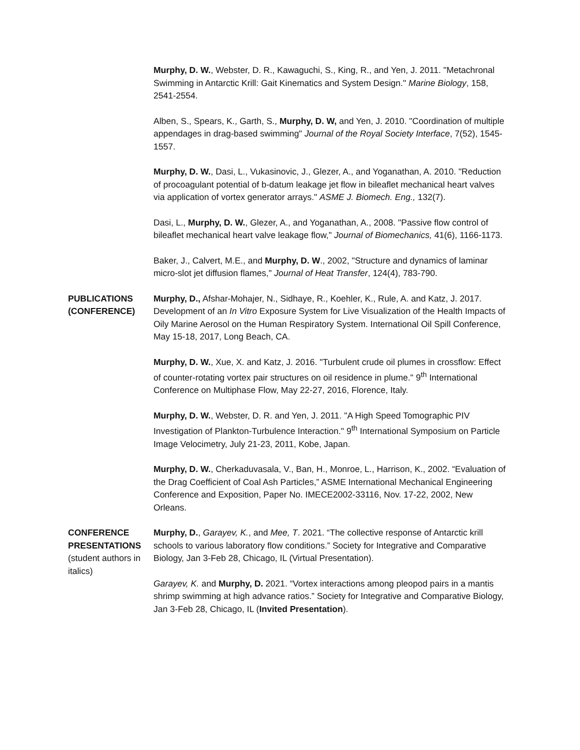Murphy, D. W., Webster, D. R., Kawaguchi, S., King, R., and Yen, J. 2011. "Metachronal Swimming in Antarctic Krill: Gait Kinematics and System Design." Marine Biology, 158, 2541-2554.
Alben, S., Spears, K., Garth, S., Murphy, D. W, and Yen, J. 2010. "Coordination of multiple appendages in drag-based swimming" Journal of the Royal Society Interface, 7(52), 1545-1557.
Murphy, D. W., Dasi, L., Vukasinovic, J., Glezer, A., and Yoganathan, A. 2010. "Reduction of procoagulant potential of b-datum leakage jet flow in bileaflet mechanical heart valves via application of vortex generator arrays." ASME J. Biomech. Eng., 132(7).
Dasi, L., Murphy, D. W., Glezer, A., and Yoganathan, A., 2008. "Passive flow control of bileaflet mechanical heart valve leakage flow," Journal of Biomechanics, 41(6), 1166-1173.
Baker, J., Calvert, M.E., and Murphy, D. W., 2002, "Structure and dynamics of laminar micro-slot jet diffusion flames," Journal of Heat Transfer, 124(4), 783-790.
PUBLICATIONS
(CONFERENCE)
Murphy, D., Afshar-Mohajer, N., Sidhaye, R., Koehler, K., Rule, A. and Katz, J. 2017. Development of an In Vitro Exposure System for Live Visualization of the Health Impacts of Oily Marine Aerosol on the Human Respiratory System. International Oil Spill Conference, May 15-18, 2017, Long Beach, CA.
Murphy, D. W., Xue, X. and Katz, J. 2016. "Turbulent crude oil plumes in crossflow: Effect of counter-rotating vortex pair structures on oil residence in plume." 9<sup>th</sup> International Conference on Multiphase Flow, May 22-27, 2016, Florence, Italy.
Murphy, D. W., Webster, D. R. and Yen, J. 2011. "A High Speed Tomographic PIV Investigation of Plankton-Turbulence Interaction." 9<sup>th</sup> International Symposium on Particle Image Velocimetry, July 21-23, 2011, Kobe, Japan.
Murphy, D. W., Cherkaduvasala, V., Ban, H., Monroe, L., Harrison, K., 2002. “Evaluation of the Drag Coefficient of Coal Ash Particles,” ASME International Mechanical Engineering Conference and Exposition, Paper No. IMECE2002-33116, Nov. 17-22, 2002, New Orleans.
CONFERENCE
PRESENTATIONS
(student authors in italics)
Murphy, D., Garayev, K., and Mee, T. 2021. “The collective response of Antarctic krill schools to various laboratory flow conditions.” Society for Integrative and Comparative Biology, Jan 3-Feb 28, Chicago, IL (Virtual Presentation).
Garayev, K. and Murphy, D. 2021. “Vortex interactions among pleopod pairs in a mantis shrimp swimming at high advance ratios.” Society for Integrative and Comparative Biology, Jan 3-Feb 28, Chicago, IL (Invited Presentation).